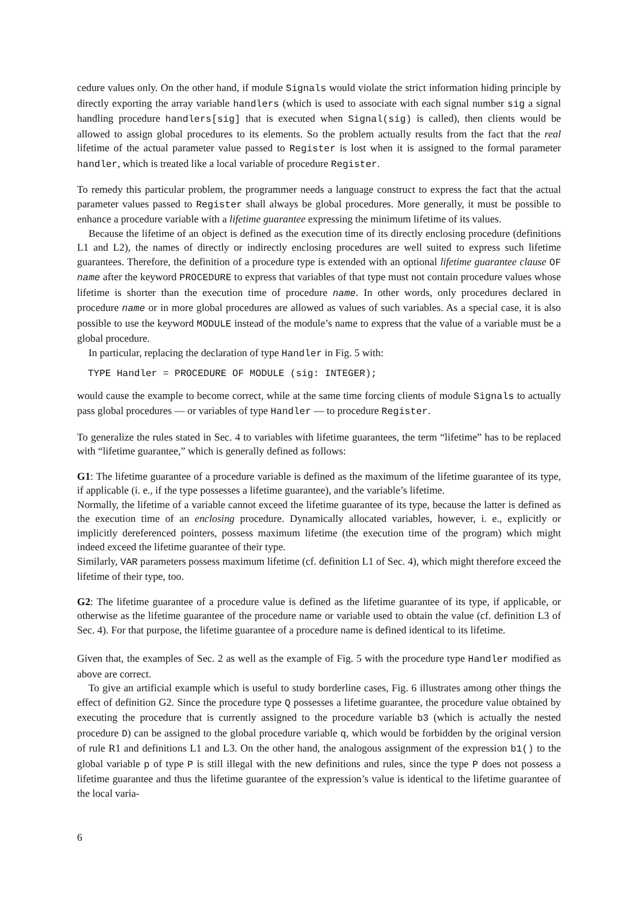cedure values only. On the other hand, if module Signals would violate the strict information hiding principle by directly exporting the array variable handlers (which is used to associate with each signal number sig a signal handling procedure handlers[sig] that is executed when Signal(sig) is called), then clients would be allowed to assign global procedures to its elements. So the problem actually results from the fact that the real lifetime of the actual parameter value passed to Register is lost when it is assigned to the formal parameter handler, which is treated like a local variable of procedure Register.
To remedy this particular problem, the programmer needs a language construct to express the fact that the actual parameter values passed to Register shall always be global procedures. More generally, it must be possible to enhance a procedure variable with a lifetime guarantee expressing the minimum lifetime of its values.
Because the lifetime of an object is defined as the execution time of its directly enclosing procedure (definitions L1 and L2), the names of directly or indirectly enclosing procedures are well suited to express such lifetime guarantees. Therefore, the definition of a procedure type is extended with an optional lifetime guarantee clause OF name after the keyword PROCEDURE to express that variables of that type must not contain procedure values whose lifetime is shorter than the execution time of procedure name. In other words, only procedures declared in procedure name or in more global procedures are allowed as values of such variables. As a special case, it is also possible to use the keyword MODULE instead of the module’s name to express that the value of a variable must be a global procedure.
In particular, replacing the declaration of type Handler in Fig. 5 with:
TYPE Handler = PROCEDURE OF MODULE (sig: INTEGER);
would cause the example to become correct, while at the same time forcing clients of module Signals to actually pass global procedures — or variables of type Handler — to procedure Register.
To generalize the rules stated in Sec. 4 to variables with lifetime guarantees, the term “lifetime” has to be replaced with “lifetime guarantee,” which is generally defined as follows:
G1: The lifetime guarantee of a procedure variable is defined as the maximum of the lifetime guarantee of its type, if applicable (i. e., if the type possesses a lifetime guarantee), and the variable’s lifetime.
Normally, the lifetime of a variable cannot exceed the lifetime guarantee of its type, because the latter is defined as the execution time of an enclosing procedure. Dynamically allocated variables, however, i. e., explicitly or implicitly dereferenced pointers, possess maximum lifetime (the execution time of the program) which might indeed exceed the lifetime guarantee of their type.
Similarly, VAR parameters possess maximum lifetime (cf. definition L1 of Sec. 4), which might therefore exceed the lifetime of their type, too.
G2: The lifetime guarantee of a procedure value is defined as the lifetime guarantee of its type, if applicable, or otherwise as the lifetime guarantee of the procedure name or variable used to obtain the value (cf. definition L3 of Sec. 4). For that purpose, the lifetime guarantee of a procedure name is defined identical to its lifetime.
Given that, the examples of Sec. 2 as well as the example of Fig. 5 with the procedure type Handler modified as above are correct.
To give an artificial example which is useful to study borderline cases, Fig. 6 illustrates among other things the effect of definition G2. Since the procedure type Q possesses a lifetime guarantee, the procedure value obtained by executing the procedure that is currently assigned to the procedure variable b3 (which is actually the nested procedure D) can be assigned to the global procedure variable q, which would be forbidden by the original version of rule R1 and definitions L1 and L3. On the other hand, the analogous assignment of the expression b1() to the global variable p of type P is still illegal with the new definitions and rules, since the type P does not possess a lifetime guarantee and thus the lifetime guarantee of the expression’s value is identical to the lifetime guarantee of the local varia-
6